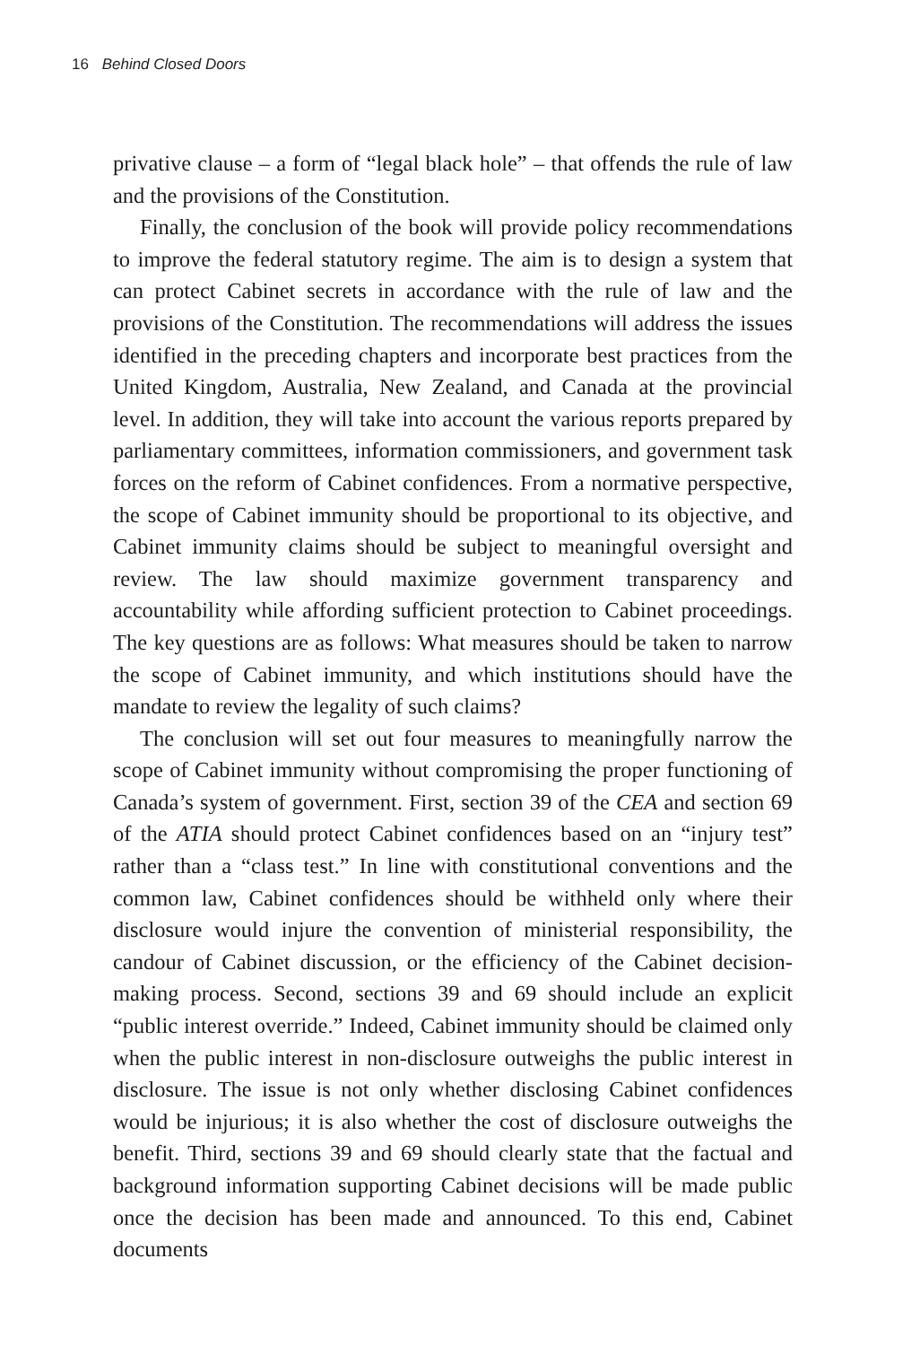16 Behind Closed Doors
privative clause – a form of “legal black hole” – that offends the rule of law and the provisions of the Constitution.
Finally, the conclusion of the book will provide policy recommendations to improve the federal statutory regime. The aim is to design a system that can protect Cabinet secrets in accordance with the rule of law and the provisions of the Constitution. The recommendations will address the issues identified in the preceding chapters and incorporate best practices from the United Kingdom, Australia, New Zealand, and Canada at the provincial level. In addition, they will take into account the various reports prepared by parliamentary committees, information commissioners, and government task forces on the reform of Cabinet confidences. From a normative perspective, the scope of Cabinet immunity should be proportional to its objective, and Cabinet immunity claims should be subject to meaningful oversight and review. The law should maximize government transparency and accountability while affording sufficient protection to Cabinet proceedings. The key questions are as follows: What measures should be taken to narrow the scope of Cabinet immunity, and which institutions should have the mandate to review the legality of such claims?
The conclusion will set out four measures to meaningfully narrow the scope of Cabinet immunity without compromising the proper functioning of Canada’s system of government. First, section 39 of the CEA and section 69 of the ATIA should protect Cabinet confidences based on an “injury test” rather than a “class test.” In line with constitutional conventions and the common law, Cabinet confidences should be withheld only where their disclosure would injure the convention of ministerial responsibility, the candour of Cabinet discussion, or the efficiency of the Cabinet decision-making process. Second, sections 39 and 69 should include an explicit “public interest override.” Indeed, Cabinet immunity should be claimed only when the public interest in non-disclosure outweighs the public interest in disclosure. The issue is not only whether disclosing Cabinet confidences would be injurious; it is also whether the cost of disclosure outweighs the benefit. Third, sections 39 and 69 should clearly state that the factual and background information supporting Cabinet decisions will be made public once the decision has been made and announced. To this end, Cabinet documents